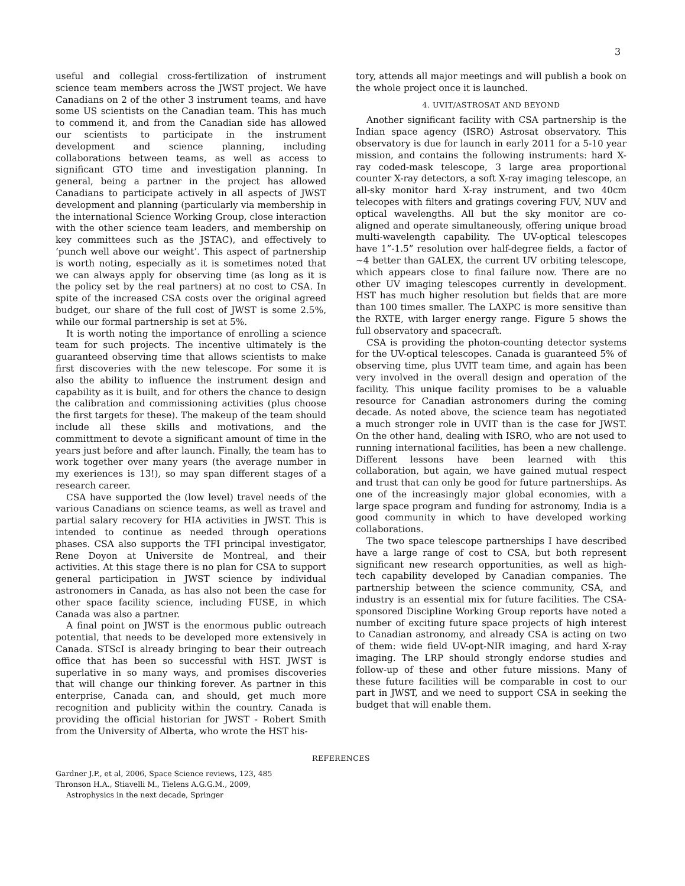3
useful and collegial cross-fertilization of instrument science team members across the JWST project. We have Canadians on 2 of the other 3 instrument teams, and have some US scientists on the Canadian team. This has much to commend it, and from the Canadian side has allowed our scientists to participate in the instrument development and science planning, including collaborations between teams, as well as access to significant GTO time and investigation planning. In general, being a partner in the project has allowed Canadians to participate actively in all aspects of JWST development and planning (particularly via membership in the international Science Working Group, close interaction with the other science team leaders, and membership on key committees such as the JSTAC), and effectively to ‘punch well above our weight’. This aspect of partnership is worth noting, especially as it is sometimes noted that we can always apply for observing time (as long as it is the policy set by the real partners) at no cost to CSA. In spite of the increased CSA costs over the original agreed budget, our share of the full cost of JWST is some 2.5%, while our formal partnership is set at 5%.
It is worth noting the importance of enrolling a science team for such projects. The incentive ultimately is the guaranteed observing time that allows scientists to make first discoveries with the new telescope. For some it is also the ability to influence the instrument design and capability as it is built, and for others the chance to design the calibration and commissioning activities (plus choose the first targets for these). The makeup of the team should include all these skills and motivations, and the committment to devote a significant amount of time in the years just before and after launch. Finally, the team has to work together over many years (the average number in my exeriences is 13!), so may span different stages of a research career.
CSA have supported the (low level) travel needs of the various Canadians on science teams, as well as travel and partial salary recovery for HIA activities in JWST. This is intended to continue as needed through operations phases. CSA also supports the TFI principal investigator, Rene Doyon at Universite de Montreal, and their activities. At this stage there is no plan for CSA to support general participation in JWST science by individual astronomers in Canada, as has also not been the case for other space facility science, including FUSE, in which Canada was also a partner.
A final point on JWST is the enormous public outreach potential, that needs to be developed more extensively in Canada. STScI is already bringing to bear their outreach office that has been so successful with HST. JWST is superlative in so many ways, and promises discoveries that will change our thinking forever. As partner in this enterprise, Canada can, and should, get much more recognition and publicity within the country. Canada is providing the official historian for JWST - Robert Smith from the University of Alberta, who wrote the HST his-
tory, attends all major meetings and will publish a book on the whole project once it is launched.
4. UVIT/ASTROSAT AND BEYOND
Another significant facility with CSA partnership is the Indian space agency (ISRO) Astrosat observatory. This observatory is due for launch in early 2011 for a 5-10 year mission, and contains the following instruments: hard X-ray coded-mask telescope, 3 large area proportional counter X-ray detectors, a soft X-ray imaging telescope, an all-sky monitor hard X-ray instrument, and two 40cm telecopes with filters and gratings covering FUV, NUV and optical wavelengths. All but the sky monitor are co-aligned and operate simultaneously, offering unique broad multi-wavelength capability. The UV-optical telescopes have 1”-1.5” resolution over half-degree fields, a factor of ∼4 better than GALEX, the current UV orbiting telescope, which appears close to final failure now. There are no other UV imaging telescopes currently in development. HST has much higher resolution but fields that are more than 100 times smaller. The LAXPC is more sensitive than the RXTE, with larger energy range. Figure 5 shows the full observatory and spacecraft.
CSA is providing the photon-counting detector systems for the UV-optical telescopes. Canada is guaranteed 5% of observing time, plus UVIT team time, and again has been very involved in the overall design and operation of the facility. This unique facility promises to be a valuable resource for Canadian astronomers during the coming decade. As noted above, the science team has negotiated a much stronger role in UVIT than is the case for JWST. On the other hand, dealing with ISRO, who are not used to running international facilities, has been a new challenge. Different lessons have been learned with this collaboration, but again, we have gained mutual respect and trust that can only be good for future partnerships. As one of the increasingly major global economies, with a large space program and funding for astronomy, India is a good community in which to have developed working collaborations.
The two space telescope partnerships I have described have a large range of cost to CSA, but both represent significant new research opportunities, as well as high-tech capability developed by Canadian companies. The partnership between the science community, CSA, and industry is an essential mix for future facilities. The CSA-sponsored Discipline Working Group reports have noted a number of exciting future space projects of high interest to Canadian astronomy, and already CSA is acting on two of them: wide field UV-opt-NIR imaging, and hard X-ray imaging. The LRP should strongly endorse studies and follow-up of these and other future missions. Many of these future facilities will be comparable in cost to our part in JWST, and we need to support CSA in seeking the budget that will enable them.
REFERENCES
Gardner J.P., et al, 2006, Space Science reviews, 123, 485
Thronson H.A., Stiavelli M., Tielens A.G.G.M., 2009,
Astrophysics in the next decade, Springer